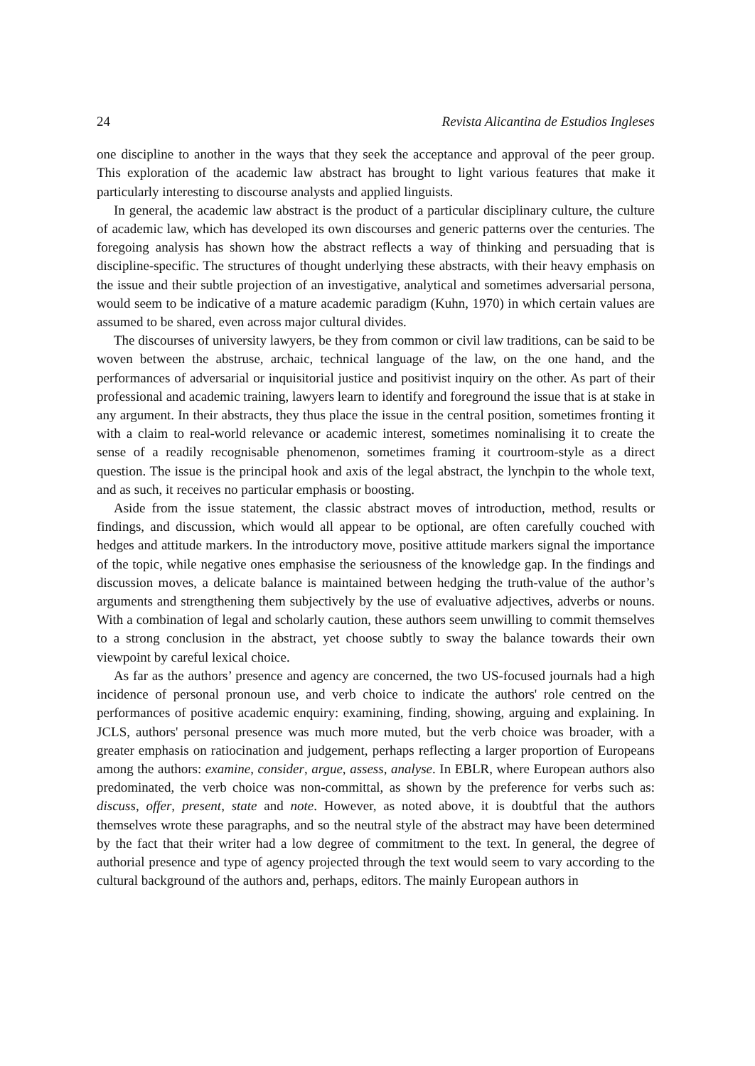24 Revista Alicantina de Estudios Ingleses
one discipline to another in the ways that they seek the acceptance and approval of the peer group. This exploration of the academic law abstract has brought to light various features that make it particularly interesting to discourse analysts and applied linguists.
In general, the academic law abstract is the product of a particular disciplinary culture, the culture of academic law, which has developed its own discourses and generic patterns over the centuries. The foregoing analysis has shown how the abstract reflects a way of thinking and persuading that is discipline-specific. The structures of thought underlying these abstracts, with their heavy emphasis on the issue and their subtle projection of an investigative, analytical and sometimes adversarial persona, would seem to be indicative of a mature academic paradigm (Kuhn, 1970) in which certain values are assumed to be shared, even across major cultural divides.
The discourses of university lawyers, be they from common or civil law traditions, can be said to be woven between the abstruse, archaic, technical language of the law, on the one hand, and the performances of adversarial or inquisitorial justice and positivist inquiry on the other. As part of their professional and academic training, lawyers learn to identify and foreground the issue that is at stake in any argument. In their abstracts, they thus place the issue in the central position, sometimes fronting it with a claim to real-world relevance or academic interest, sometimes nominalising it to create the sense of a readily recognisable phenomenon, sometimes framing it courtroom-style as a direct question. The issue is the principal hook and axis of the legal abstract, the lynchpin to the whole text, and as such, it receives no particular emphasis or boosting.
Aside from the issue statement, the classic abstract moves of introduction, method, results or findings, and discussion, which would all appear to be optional, are often carefully couched with hedges and attitude markers. In the introductory move, positive attitude markers signal the importance of the topic, while negative ones emphasise the seriousness of the knowledge gap. In the findings and discussion moves, a delicate balance is maintained between hedging the truth-value of the author’s arguments and strengthening them subjectively by the use of evaluative adjectives, adverbs or nouns. With a combination of legal and scholarly caution, these authors seem unwilling to commit themselves to a strong conclusion in the abstract, yet choose subtly to sway the balance towards their own viewpoint by careful lexical choice.
As far as the authors’ presence and agency are concerned, the two US-focused journals had a high incidence of personal pronoun use, and verb choice to indicate the authors' role centred on the performances of positive academic enquiry: examining, finding, showing, arguing and explaining. In JCLS, authors' personal presence was much more muted, but the verb choice was broader, with a greater emphasis on ratiocination and judgement, perhaps reflecting a larger proportion of Europeans among the authors: examine, consider, argue, assess, analyse. In EBLR, where European authors also predominated, the verb choice was non-committal, as shown by the preference for verbs such as: discuss, offer, present, state and note. However, as noted above, it is doubtful that the authors themselves wrote these paragraphs, and so the neutral style of the abstract may have been determined by the fact that their writer had a low degree of commitment to the text. In general, the degree of authorial presence and type of agency projected through the text would seem to vary according to the cultural background of the authors and, perhaps, editors. The mainly European authors in